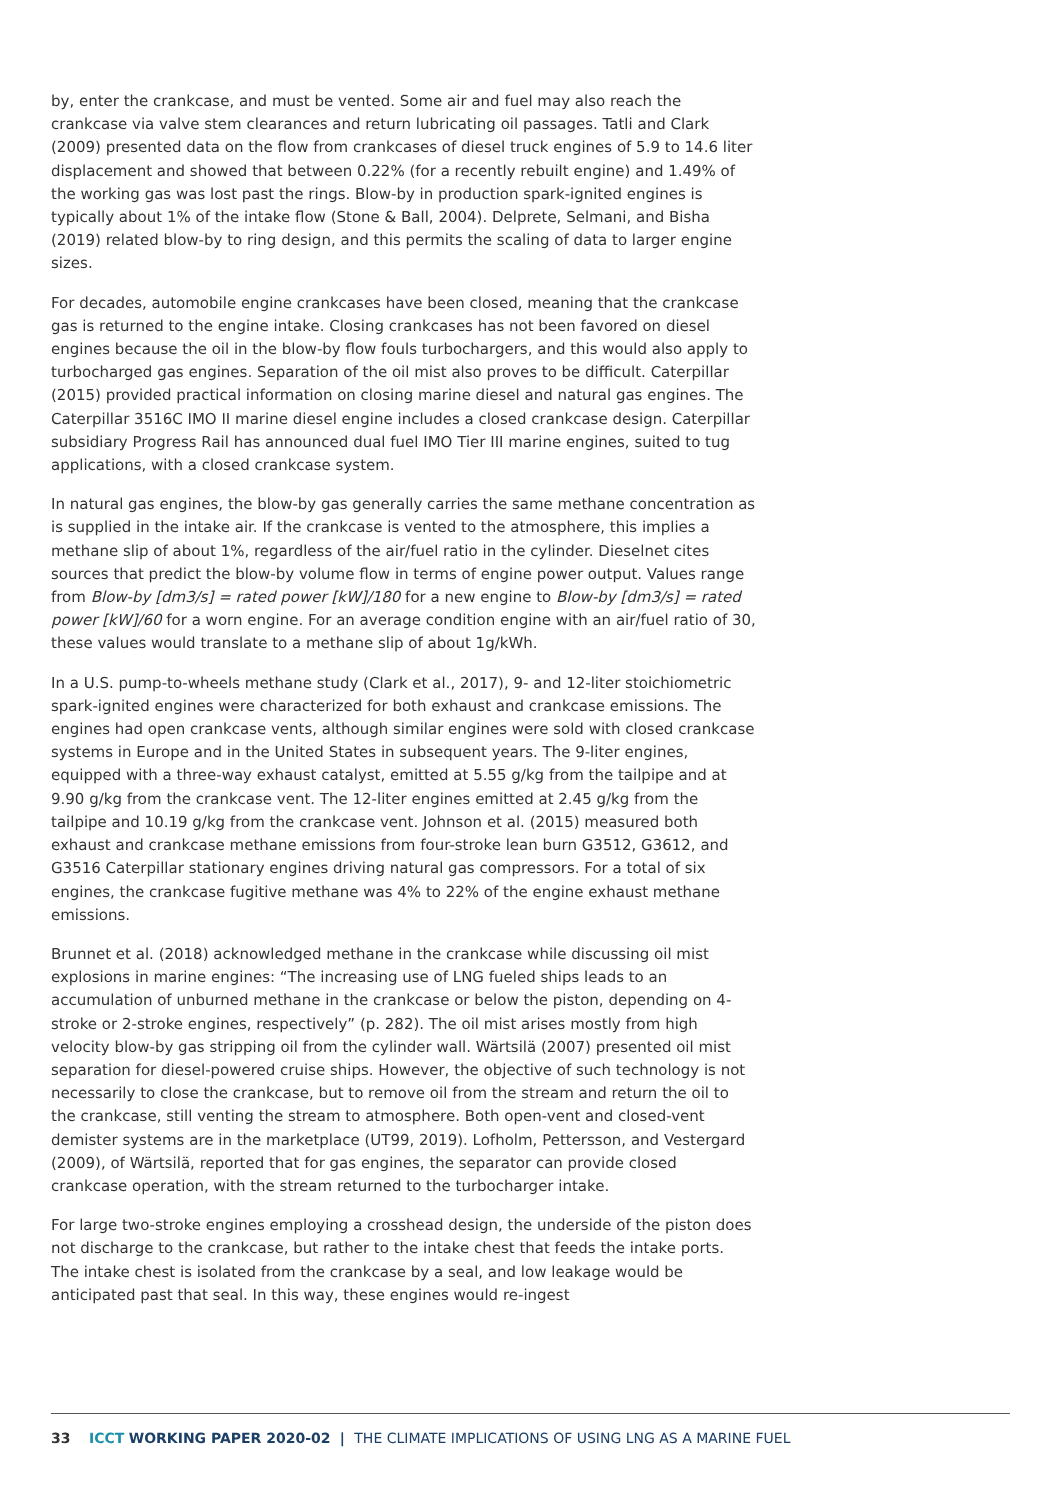by, enter the crankcase, and must be vented. Some air and fuel may also reach the crankcase via valve stem clearances and return lubricating oil passages. Tatli and Clark (2009) presented data on the flow from crankcases of diesel truck engines of 5.9 to 14.6 liter displacement and showed that between 0.22% (for a recently rebuilt engine) and 1.49% of the working gas was lost past the rings. Blow-by in production spark-ignited engines is typically about 1% of the intake flow (Stone & Ball, 2004). Delprete, Selmani, and Bisha (2019) related blow-by to ring design, and this permits the scaling of data to larger engine sizes.
For decades, automobile engine crankcases have been closed, meaning that the crankcase gas is returned to the engine intake. Closing crankcases has not been favored on diesel engines because the oil in the blow-by flow fouls turbochargers, and this would also apply to turbocharged gas engines. Separation of the oil mist also proves to be difficult. Caterpillar (2015) provided practical information on closing marine diesel and natural gas engines. The Caterpillar 3516C IMO II marine diesel engine includes a closed crankcase design. Caterpillar subsidiary Progress Rail has announced dual fuel IMO Tier III marine engines, suited to tug applications, with a closed crankcase system.
In natural gas engines, the blow-by gas generally carries the same methane concentration as is supplied in the intake air. If the crankcase is vented to the atmosphere, this implies a methane slip of about 1%, regardless of the air/fuel ratio in the cylinder. Dieselnet cites sources that predict the blow-by volume flow in terms of engine power output. Values range from Blow-by [dm3/s] = rated power [kW]/180 for a new engine to Blow-by [dm3/s] = rated power [kW]/60 for a worn engine. For an average condition engine with an air/fuel ratio of 30, these values would translate to a methane slip of about 1g/kWh.
In a U.S. pump-to-wheels methane study (Clark et al., 2017), 9- and 12-liter stoichiometric spark-ignited engines were characterized for both exhaust and crankcase emissions. The engines had open crankcase vents, although similar engines were sold with closed crankcase systems in Europe and in the United States in subsequent years. The 9-liter engines, equipped with a three-way exhaust catalyst, emitted at 5.55 g/kg from the tailpipe and at 9.90 g/kg from the crankcase vent. The 12-liter engines emitted at 2.45 g/kg from the tailpipe and 10.19 g/kg from the crankcase vent. Johnson et al. (2015) measured both exhaust and crankcase methane emissions from four-stroke lean burn G3512, G3612, and G3516 Caterpillar stationary engines driving natural gas compressors. For a total of six engines, the crankcase fugitive methane was 4% to 22% of the engine exhaust methane emissions.
Brunnet et al. (2018) acknowledged methane in the crankcase while discussing oil mist explosions in marine engines: “The increasing use of LNG fueled ships leads to an accumulation of unburned methane in the crankcase or below the piston, depending on 4-stroke or 2-stroke engines, respectively” (p. 282). The oil mist arises mostly from high velocity blow-by gas stripping oil from the cylinder wall. Wärtsilä (2007) presented oil mist separation for diesel-powered cruise ships. However, the objective of such technology is not necessarily to close the crankcase, but to remove oil from the stream and return the oil to the crankcase, still venting the stream to atmosphere. Both open-vent and closed-vent demister systems are in the marketplace (UT99, 2019). Lofholm, Pettersson, and Vestergard (2009), of Wärtsilä, reported that for gas engines, the separator can provide closed crankcase operation, with the stream returned to the turbocharger intake.
For large two-stroke engines employing a crosshead design, the underside of the piston does not discharge to the crankcase, but rather to the intake chest that feeds the intake ports. The intake chest is isolated from the crankcase by a seal, and low leakage would be anticipated past that seal. In this way, these engines would re-ingest
33 ICCT WORKING PAPER 2020-02 | THE CLIMATE IMPLICATIONS OF USING LNG AS A MARINE FUEL